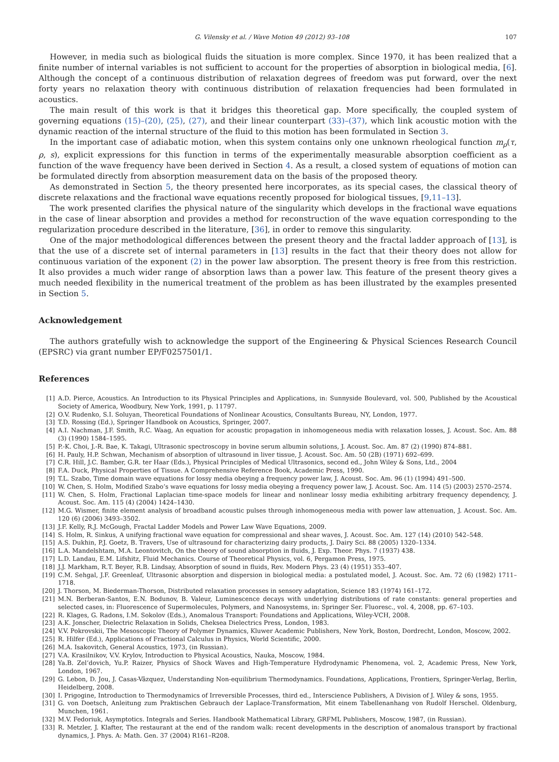G. Vilensky et al. / Wave Motion 49 (2012) 93–108 107
However, in media such as biological fluids the situation is more complex. Since 1970, it has been realized that a finite number of internal variables is not sufficient to account for the properties of absorption in biological media, [6]. Although the concept of a continuous distribution of relaxation degrees of freedom was put forward, over the next forty years no relaxation theory with continuous distribution of relaxation frequencies had been formulated in acoustics.
The main result of this work is that it bridges this theoretical gap. More specifically, the coupled system of governing equations (15)–(20), (25), (27), and their linear counterpart (33)–(37), which link acoustic motion with the dynamic reaction of the internal structure of the fluid to this motion has been formulated in Section 3.
In the important case of adiabatic motion, when this system contains only one unknown rheological function m<sub>ρ</sub>(τ, ρ, s), explicit expressions for this function in terms of the experimentally measurable absorption coefficient as a function of the wave frequency have been derived in Section 4. As a result, a closed system of equations of motion can be formulated directly from absorption measurement data on the basis of the proposed theory.
As demonstrated in Section 5, the theory presented here incorporates, as its special cases, the classical theory of discrete relaxations and the fractional wave equations recently proposed for biological tissues, [9,11–13].
The work presented clarifies the physical nature of the singularity which develops in the fractional wave equations in the case of linear absorption and provides a method for reconstruction of the wave equation corresponding to the regularization procedure described in the literature, [36], in order to remove this singularity.
One of the major methodological differences between the present theory and the fractal ladder approach of [13], is that the use of a discrete set of internal parameters in [13] results in the fact that their theory does not allow for continuous variation of the exponent (2) in the power law absorption. The present theory is free from this restriction. It also provides a much wider range of absorption laws than a power law. This feature of the present theory gives a much needed flexibility in the numerical treatment of the problem as has been illustrated by the examples presented in Section 5.
Acknowledgement
The authors gratefully wish to acknowledge the support of the Engineering & Physical Sciences Research Council (EPSRC) via grant number EP/F0257501/1.
References
[1] A.D. Pierce, Acoustics. An Introduction to its Physical Principles and Applications, in: Sunnyside Boulevard, vol. 500, Published by the Acoustical Society of America, Woodbury, New York, 1991, p. 11797.
[2] O.V. Rudenko, S.I. Soluyan, Theoretical Foundations of Nonlinear Acoustics, Consultants Bureau, NY, London, 1977.
[3] T.D. Rossing (Ed.), Springer Handbook on Acoustics, Springer, 2007.
[4] A.I. Nachman, J.F. Smith, R.C. Waag, An equation for acoustic propagation in inhomogeneous media with relaxation losses, J. Acoust. Soc. Am. 88 (3) (1990) 1584–1595.
[5] P.-K. Choi, J.-R. Bae, K. Takagi, Ultrasonic spectroscopy in bovine serum albumin solutions, J. Acoust. Soc. Am. 87 (2) (1990) 874–881.
[6] H. Pauly, H.P. Schwan, Mechanism of absorption of ultrasound in liver tissue, J. Acoust. Soc. Am. 50 (2B) (1971) 692–699.
[7] C.R. Hill, J.C. Bamber, G.R. ter Haar (Eds.), Physical Principles of Medical Ultrasonics, second ed., John Wiley & Sons, Ltd., 2004
[8] F.A. Duck, Physical Properties of Tissue. A Comprehensive Reference Book, Academic Press, 1990.
[9] T.L. Szabo, Time domain wave equations for lossy media obeying a frequency power law, J. Acoust. Soc. Am. 96 (1) (1994) 491–500.
[10] W. Chen, S. Holm, Modified Szabo’s wave equations for lossy media obeying a frequency power law, J. Acoust. Soc. Am. 114 (5) (2003) 2570–2574.
[11] W. Chen, S. Holm, Fractional Laplacian time-space models for linear and nonlinear lossy media exhibiting arbitrary frequency dependency, J. Acoust. Soc. Am. 115 (4) (2004) 1424–1430.
[12] M.G. Wismer, finite element analysis of broadband acoustic pulses through inhomogeneous media with power law attenuation, J. Acoust. Soc. Am. 120 (6) (2006) 3493–3502.
[13] J.F. Kelly, R.J. McGough, Fractal Ladder Models and Power Law Wave Equations, 2009.
[14] S. Holm, R. Sinkus, A unifying fractional wave equation for compressional and shear waves, J. Acoust. Soc. Am. 127 (14) (2010) 542–548.
[15] A.S. Dukhin, P.J. Goetz, B. Travers, Use of ultrasound for characterizing dairy products, J. Dairy Sci. 88 (2005) 1320–1334.
[16] L.A. Mandelshtam, M.A. Leontovitch, On the theory of sound absorption in fluids, J. Exp. Theor. Phys. 7 (1937) 438.
[17] L.D. Landau, E.M. Lifshitz, Fluid Mechanics. Course of Theoretical Physics, vol. 6, Pergamon Press, 1975.
[18] J.J. Markham, R.T. Beyer, R.B. Lindsay, Absorption of sound in fluids, Rev. Modern Phys. 23 (4) (1951) 353–407.
[19] C.M. Sehgal, J.F. Greenleaf, Ultrasonic absorption and dispersion in biological media: a postulated model, J. Acoust. Soc. Am. 72 (6) (1982) 1711–1718.
[20] J. Thorson, M. Biederman-Thorson, Distributed relaxation processes in sensory adaptation, Science 183 (1974) 161–172.
[21] M.N. Berberan-Santos, E.N. Bodunov, B. Valeur, Luminescence decays with underlying distributions of rate constants: general properties and selected cases, in: Fluorescence of Supermolecules, Polymers, and Nanosystems, in: Springer Ser. Fluoresc., vol. 4, 2008, pp. 67–103.
[22] R. Klages, G. Radons, I.M. Sokolov (Eds.), Anomalous Transport: Foundations and Applications, Wiley-VCH, 2008.
[23] A.K. Jonscher, Dielectric Relaxation in Solids, Cheksea Dielectrics Press, London, 1983.
[24] V.V. Pokrovskii, The Mesoscopic Theory of Polymer Dynamics, Kluwer Academic Publishers, New York, Boston, Dordrecht, London, Moscow, 2002.
[25] R. Hilfer (Ed.), Applications of Fractional Calculus in Physics, World Scientific, 2000.
[26] M.A. Isakovitch, General Acoustics, 1973, (in Russian).
[27] V.A. Krasilnikov, V.V. Krylov, Introduction to Physical Acoustics, Nauka, Moscow, 1984.
[28] Ya.B. Zel’dovich, Yu.P. Raizer, Physics of Shock Waves and High-Temperature Hydrodynamic Phenomena, vol. 2, Academic Press, New York, London, 1967.
[29] G. Lebon, D. Jou, J. Casas-Vãzquez, Understanding Non-equilibrium Thermodynamics. Foundations, Applications, Frontiers, Springer-Verlag, Berlin, Heidelberg, 2008.
[30] I. Prigogine, Introduction to Thermodynamics of Irreversible Processes, third ed., Interscience Publishers, A Division of J. Wiley & sons, 1955.
[31] G. von Doetsch, Anleitung zum Praktischen Gebrauch der Laplace-Transformation, Mit einem Tabellenanhang von Rudolf Herschel. Oldenburg, Munchen, 1961.
[32] M.V. Fedoriuk, Asymptotics. Integrals and Series. Handbook Mathematical Library, GRFML Publishers, Moscow, 1987, (in Russian).
[33] R. Metzler, J. Klafter, The restaurant at the end of the random walk: recent developments in the description of anomalous transport by fractional dynamics, J. Phys. A: Math. Gen. 37 (2004) R161–R208.